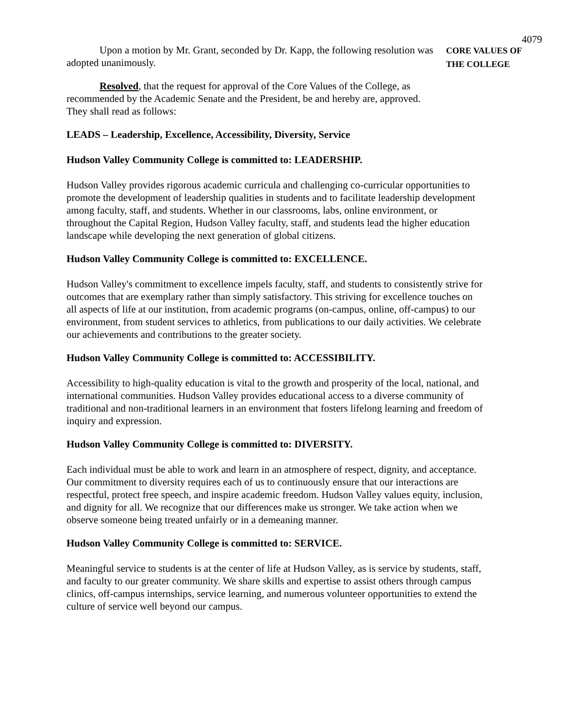4079
Upon a motion by Mr. Grant, seconded by Dr. Kapp, the following resolution was adopted unanimously.
Resolved, that the request for approval of the Core Values of the College, as recommended by the Academic Senate and the President, be and hereby are, approved. They shall read as follows:
CORE VALUES OF
THE COLLEGE
LEADS – Leadership, Excellence, Accessibility, Diversity, Service
Hudson Valley Community College is committed to: LEADERSHIP.
Hudson Valley provides rigorous academic curricula and challenging co-curricular opportunities to promote the development of leadership qualities in students and to facilitate leadership development among faculty, staff, and students. Whether in our classrooms, labs, online environment, or throughout the Capital Region, Hudson Valley faculty, staff, and students lead the higher education landscape while developing the next generation of global citizens.
Hudson Valley Community College is committed to: EXCELLENCE.
Hudson Valley's commitment to excellence impels faculty, staff, and students to consistently strive for outcomes that are exemplary rather than simply satisfactory. This striving for excellence touches on all aspects of life at our institution, from academic programs (on-campus, online, off-campus) to our environment, from student services to athletics, from publications to our daily activities. We celebrate our achievements and contributions to the greater society.
Hudson Valley Community College is committed to: ACCESSIBILITY.
Accessibility to high-quality education is vital to the growth and prosperity of the local, national, and international communities. Hudson Valley provides educational access to a diverse community of traditional and non-traditional learners in an environment that fosters lifelong learning and freedom of inquiry and expression.
Hudson Valley Community College is committed to: DIVERSITY.
Each individual must be able to work and learn in an atmosphere of respect, dignity, and acceptance. Our commitment to diversity requires each of us to continuously ensure that our interactions are respectful, protect free speech, and inspire academic freedom. Hudson Valley values equity, inclusion, and dignity for all. We recognize that our differences make us stronger. We take action when we observe someone being treated unfairly or in a demeaning manner.
Hudson Valley Community College is committed to: SERVICE.
Meaningful service to students is at the center of life at Hudson Valley, as is service by students, staff, and faculty to our greater community. We share skills and expertise to assist others through campus clinics, off-campus internships, service learning, and numerous volunteer opportunities to extend the culture of service well beyond our campus.